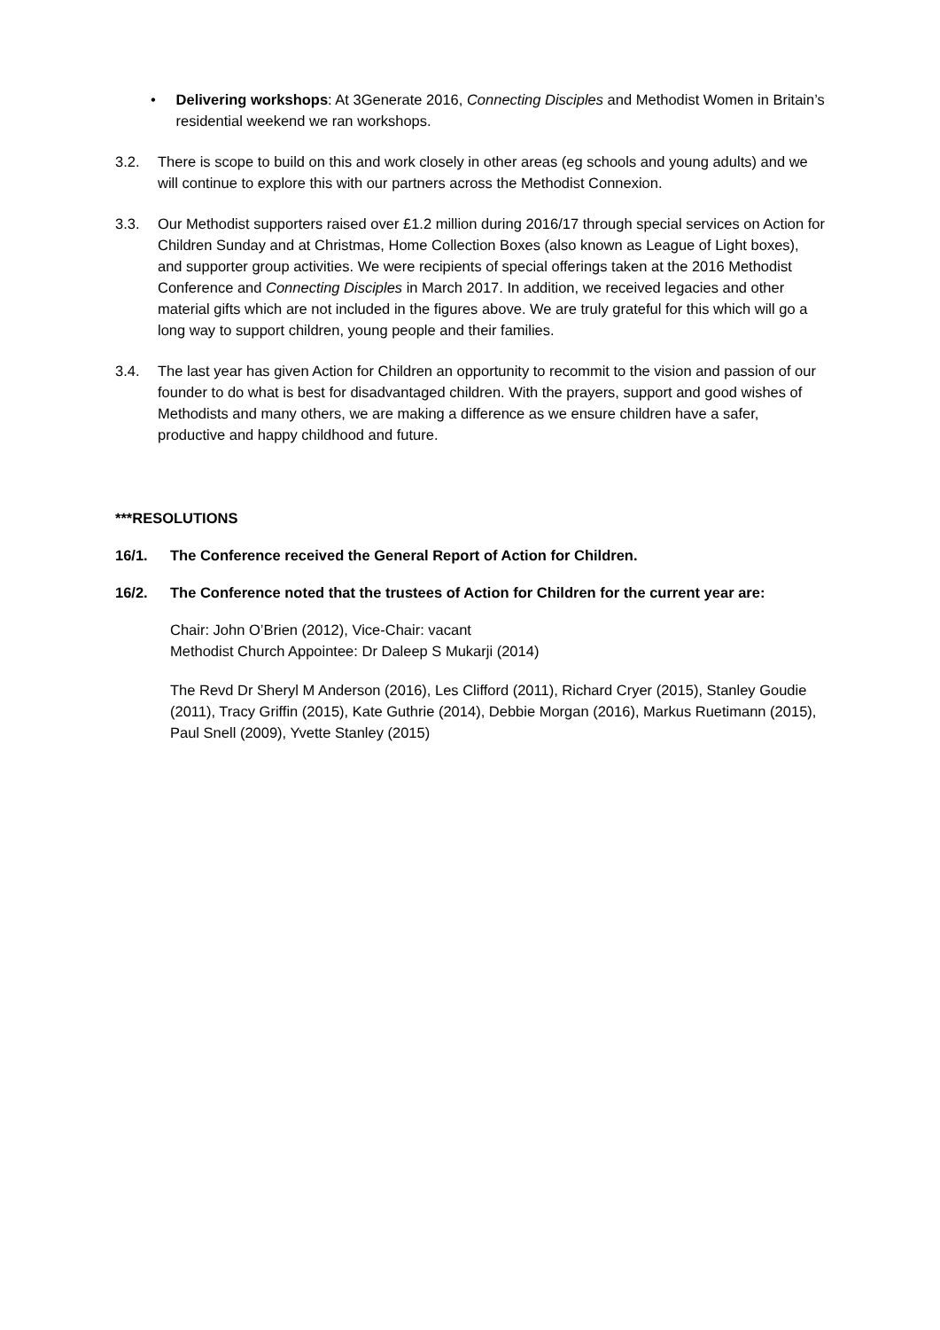• Delivering workshops: At 3Generate 2016, Connecting Disciples and Methodist Women in Britain’s residential weekend we ran workshops.
3.2. There is scope to build on this and work closely in other areas (eg schools and young adults) and we will continue to explore this with our partners across the Methodist Connexion.
3.3. Our Methodist supporters raised over £1.2 million during 2016/17 through special services on Action for Children Sunday and at Christmas, Home Collection Boxes (also known as League of Light boxes), and supporter group activities. We were recipients of special offerings taken at the 2016 Methodist Conference and Connecting Disciples in March 2017. In addition, we received legacies and other material gifts which are not included in the figures above. We are truly grateful for this which will go a long way to support children, young people and their families.
3.4. The last year has given Action for Children an opportunity to recommit to the vision and passion of our founder to do what is best for disadvantaged children. With the prayers, support and good wishes of Methodists and many others, we are making a difference as we ensure children have a safer, productive and happy childhood and future.
***RESOLUTIONS
16/1. The Conference received the General Report of Action for Children.
16/2. The Conference noted that the trustees of Action for Children for the current year are:
Chair: John O’Brien (2012), Vice-Chair: vacant
Methodist Church Appointee: Dr Daleep S Mukarji (2014)
The Revd Dr Sheryl M Anderson (2016), Les Clifford (2011), Richard Cryer (2015), Stanley Goudie (2011), Tracy Griffin (2015), Kate Guthrie (2014), Debbie Morgan (2016), Markus Ruetimann (2015), Paul Snell (2009), Yvette Stanley (2015)